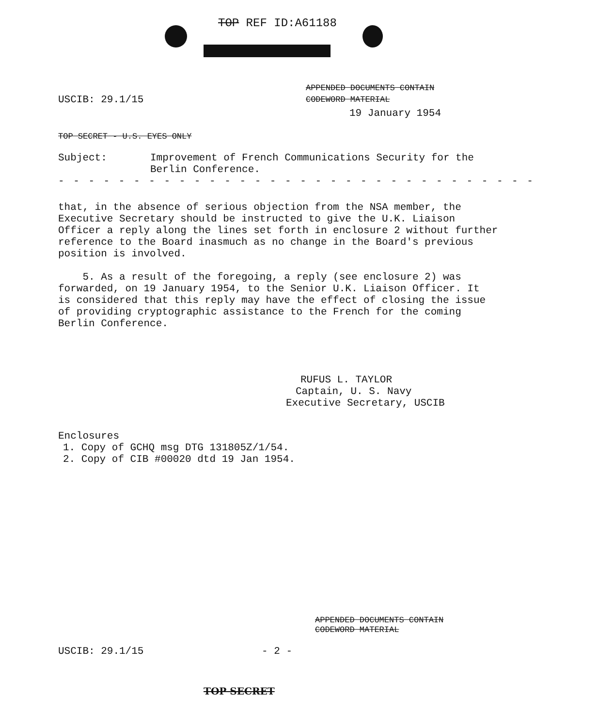TOP REF ID:A61188
USCIB: 29.1/15
APPENDED DOCUMENTS CONTAIN
CODEWORD MATERIAL
19 January 1954
TOP SECRET - U.S. EYES ONLY
Subject: Improvement of French Communications Security for the
Berlin Conference.
- - - - - - - - - - - - - - - - - - - - - - - - - - - - - - - -
that, in the absence of serious objection from the NSA member, the
Executive Secretary should be instructed to give the U.K. Liaison
Officer a reply along the lines set forth in enclosure 2 without further
reference to the Board inasmuch as no change in the Board's previous
position is involved.
5. As a result of the foregoing, a reply (see enclosure 2) was
forwarded, on 19 January 1954, to the Senior U.K. Liaison Officer. It
is considered that this reply may have the effect of closing the issue
of providing cryptographic assistance to the French for the coming
Berlin Conference.
RUFUS L. TAYLOR
Captain, U. S. Navy
Executive Secretary, USCIB
Enclosures
1. Copy of GCHQ msg DTG 131805Z/1/54.
2. Copy of CIB #00020 dtd 19 Jan 1954.
APPENDED DOCUMENTS CONTAIN
CODEWORD MATERIAL
USCIB: 29.1/15 - 2 -
TOP SECRET